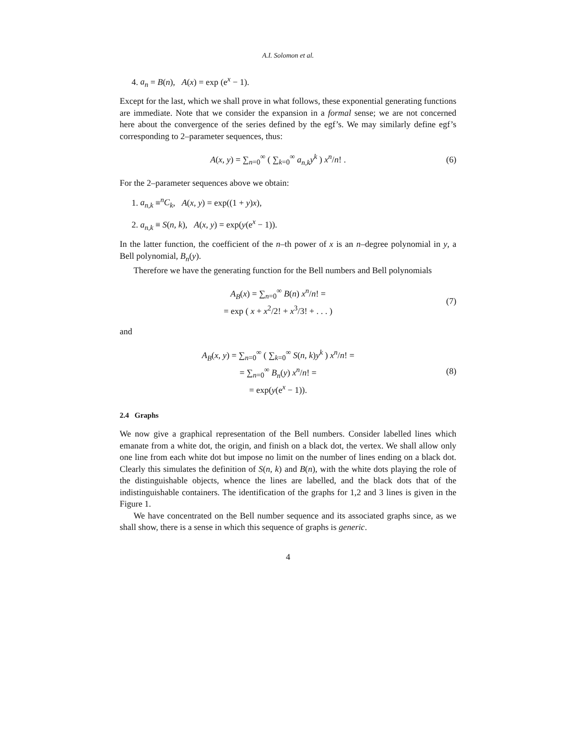A.I. Solomon et al.
4. a<sub>n</sub> = B(n), A(x) = exp (e<sup>x</sup> − 1).
Except for the last, which we shall prove in what follows, these exponential generating functions are immediate. Note that we consider the expansion in a formal sense; we are not concerned here about the convergence of the series defined by the egf’s. We may similarly define egf’s corresponding to 2–parameter sequences, thus:
A(x, y) = ∑<sub>n=0</sub><sup>∞</sup> ( ∑<sub>k=0</sub><sup>∞</sup> a<sub>n,k</sub>y<sup>k</sup> ) x<sup>n</sup>/n! .
(6)
For the 2–parameter sequences above we obtain:
1. a<sub>n,k</sub> ≡<sup>n</sup>C<sub>k</sub>, A(x, y) = exp((1 + y)x),
2. a<sub>n,k</sub> ≡ S(n, k), A(x, y) = exp(y(e<sup>x</sup> − 1)).
In the latter function, the coefficient of the n–th power of x is an n–degree polynomial in y, a Bell polynomial, B<sub>n</sub>(y).
Therefore we have the generating function for the Bell numbers and Bell polynomials
A<sub>B</sub>(x) = ∑<sub>n=0</sub><sup>∞</sup> B(n) x<sup>n</sup>/n! =
= exp ( x + x<sup>2</sup>/2! + x<sup>3</sup>/3! + . . . )
(7)
and
A<sub>B</sub>(x, y) = ∑<sub>n=0</sub><sup>∞</sup> ( ∑<sub>k=0</sub><sup>∞</sup> S(n, k)y<sup>k</sup> ) x<sup>n</sup>/n! =
= ∑<sub>n=0</sub><sup>∞</sup> B<sub>n</sub>(y) x<sup>n</sup>/n! =
= exp(y(e<sup>x</sup> − 1)).
(8)
2.4 Graphs
We now give a graphical representation of the Bell numbers. Consider labelled lines which emanate from a white dot, the origin, and finish on a black dot, the vertex. We shall allow only one line from each white dot but impose no limit on the number of lines ending on a black dot. Clearly this simulates the definition of S(n, k) and B(n), with the white dots playing the role of the distinguishable objects, whence the lines are labelled, and the black dots that of the indistinguishable containers. The identification of the graphs for 1,2 and 3 lines is given in the Figure 1.
We have concentrated on the Bell number sequence and its associated graphs since, as we shall show, there is a sense in which this sequence of graphs is generic.
4